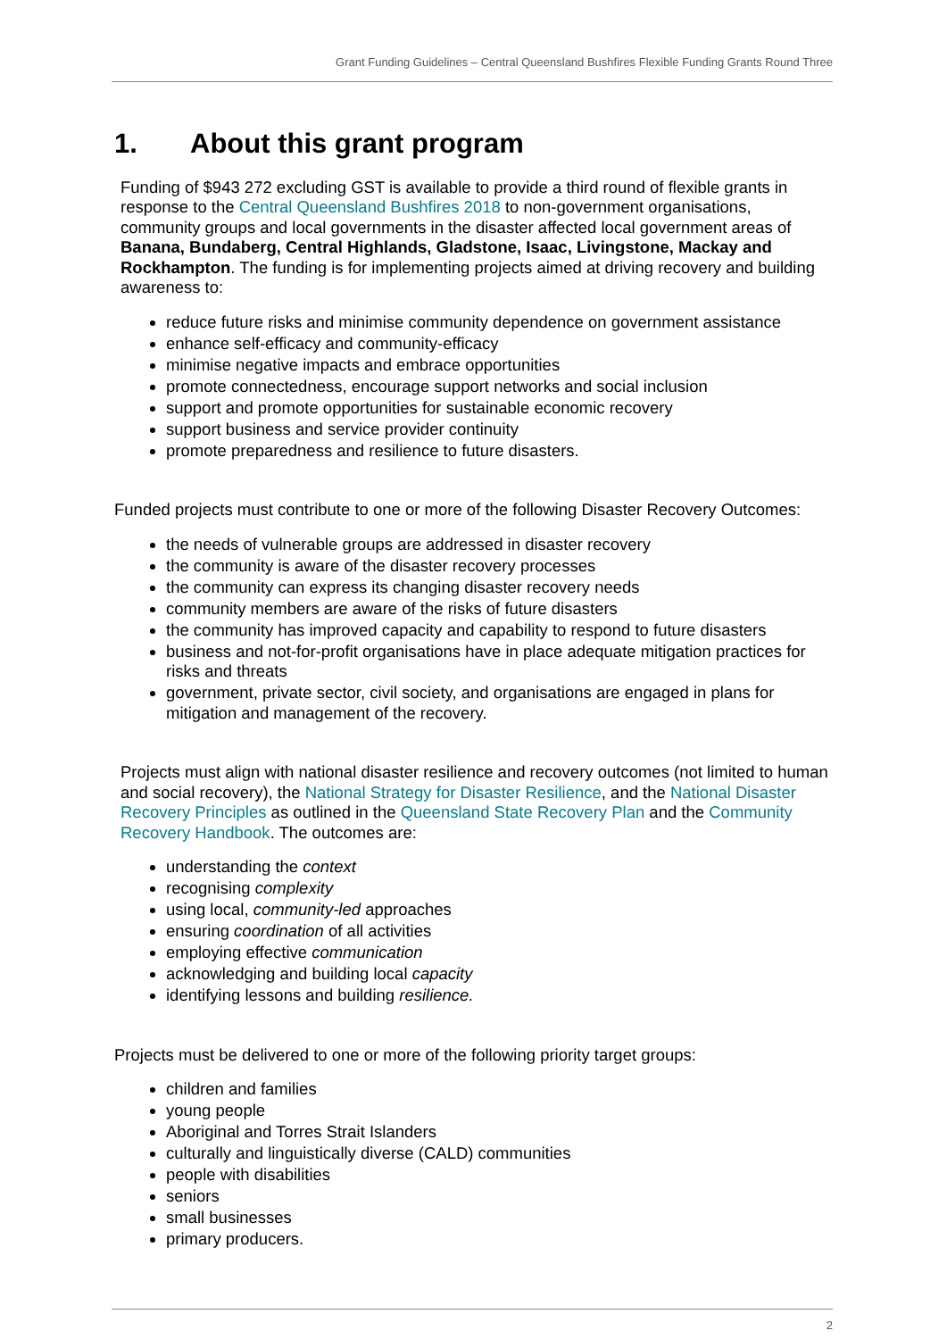Grant Funding Guidelines – Central Queensland Bushfires Flexible Funding Grants Round Three
1. About this grant program
Funding of $943 272 excluding GST is available to provide a third round of flexible grants in response to the Central Queensland Bushfires 2018 to non-government organisations, community groups and local governments in the disaster affected local government areas of Banana, Bundaberg, Central Highlands, Gladstone, Isaac, Livingstone, Mackay and Rockhampton. The funding is for implementing projects aimed at driving recovery and building awareness to:
reduce future risks and minimise community dependence on government assistance
enhance self-efficacy and community-efficacy
minimise negative impacts and embrace opportunities
promote connectedness, encourage support networks and social inclusion
support and promote opportunities for sustainable economic recovery
support business and service provider continuity
promote preparedness and resilience to future disasters.
Funded projects must contribute to one or more of the following Disaster Recovery Outcomes:
the needs of vulnerable groups are addressed in disaster recovery
the community is aware of the disaster recovery processes
the community can express its changing disaster recovery needs
community members are aware of the risks of future disasters
the community has improved capacity and capability to respond to future disasters
business and not-for-profit organisations have in place adequate mitigation practices for risks and threats
government, private sector, civil society, and organisations are engaged in plans for mitigation and management of the recovery.
Projects must align with national disaster resilience and recovery outcomes (not limited to human and social recovery), the National Strategy for Disaster Resilience, and the National Disaster Recovery Principles as outlined in the Queensland State Recovery Plan and the Community Recovery Handbook. The outcomes are:
understanding the context
recognising complexity
using local, community-led approaches
ensuring coordination of all activities
employing effective communication
acknowledging and building local capacity
identifying lessons and building resilience.
Projects must be delivered to one or more of the following priority target groups:
children and families
young people
Aboriginal and Torres Strait Islanders
culturally and linguistically diverse (CALD) communities
people with disabilities
seniors
small businesses
primary producers.
2